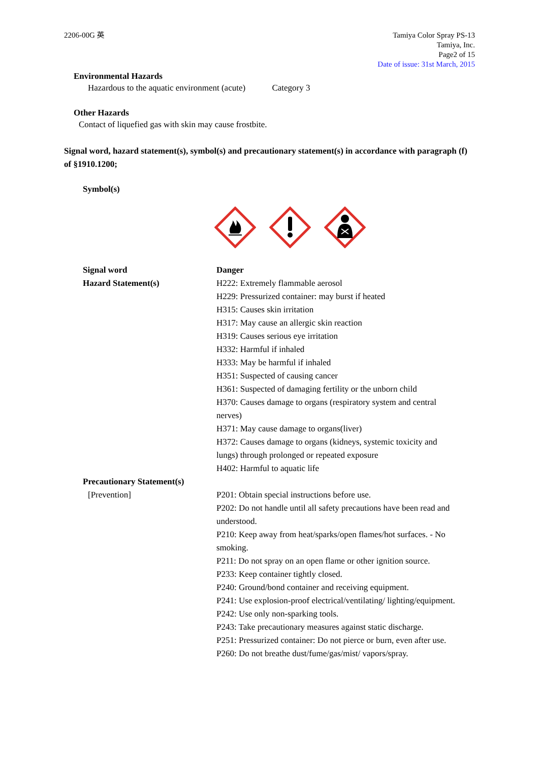2206-00G 英 Tamiya Color Spray PS-13
Tamiya, Inc.
Page2 of 15
Date of issue: 31st March, 2015
Environmental Hazards
Hazardous to the aquatic environment (acute) Category 3
Other Hazards
Contact of liquefied gas with skin may cause frostbite.
Signal word, hazard statement(s), symbol(s) and precautionary statement(s) in accordance with paragraph (f) of §1910.1200;
Symbol(s)
Signal word Danger
Hazard Statement(s) H222: Extremely flammable aerosol
H229: Pressurized container: may burst if heated
H315: Causes skin irritation
H317: May cause an allergic skin reaction
H319: Causes serious eye irritation
H332: Harmful if inhaled
H333: May be harmful if inhaled
H351: Suspected of causing cancer
H361: Suspected of damaging fertility or the unborn child
H370: Causes damage to organs (respiratory system and central nerves)
H371: May cause damage to organs(liver)
H372: Causes damage to organs (kidneys, systemic toxicity and lungs) through prolonged or repeated exposure
H402: Harmful to aquatic life
Precautionary Statement(s)
[Prevention] P201: Obtain special instructions before use.
P202: Do not handle until all safety precautions have been read and understood.
P210: Keep away from heat/sparks/open flames/hot surfaces. - No smoking.
P211: Do not spray on an open flame or other ignition source.
P233: Keep container tightly closed.
P240: Ground/bond container and receiving equipment.
P241: Use explosion-proof electrical/ventilating/ lighting/equipment.
P242: Use only non-sparking tools.
P243: Take precautionary measures against static discharge.
P251: Pressurized container: Do not pierce or burn, even after use.
P260: Do not breathe dust/fume/gas/mist/ vapors/spray.